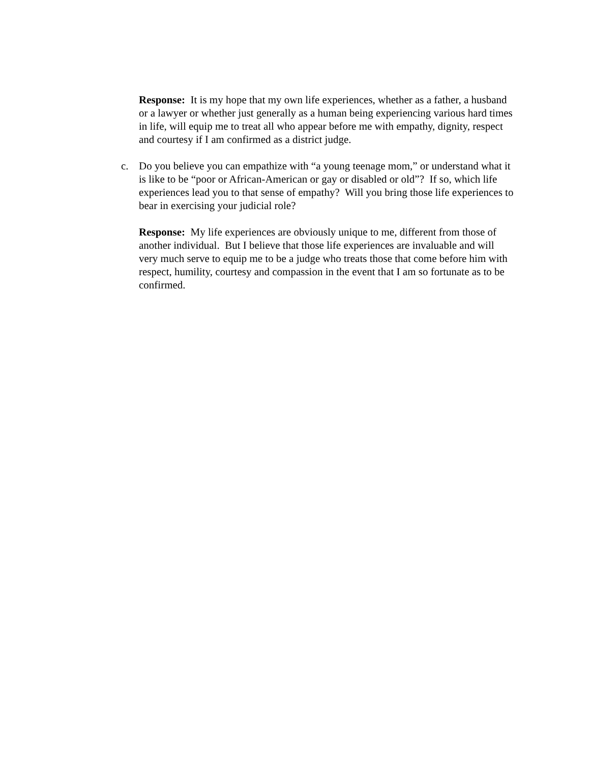Response: It is my hope that my own life experiences, whether as a father, a husband or a lawyer or whether just generally as a human being experiencing various hard times in life, will equip me to treat all who appear before me with empathy, dignity, respect and courtesy if I am confirmed as a district judge.
c. Do you believe you can empathize with “a young teenage mom,” or understand what it is like to be “poor or African-American or gay or disabled or old”? If so, which life experiences lead you to that sense of empathy? Will you bring those life experiences to bear in exercising your judicial role?
Response: My life experiences are obviously unique to me, different from those of another individual. But I believe that those life experiences are invaluable and will very much serve to equip me to be a judge who treats those that come before him with respect, humility, courtesy and compassion in the event that I am so fortunate as to be confirmed.